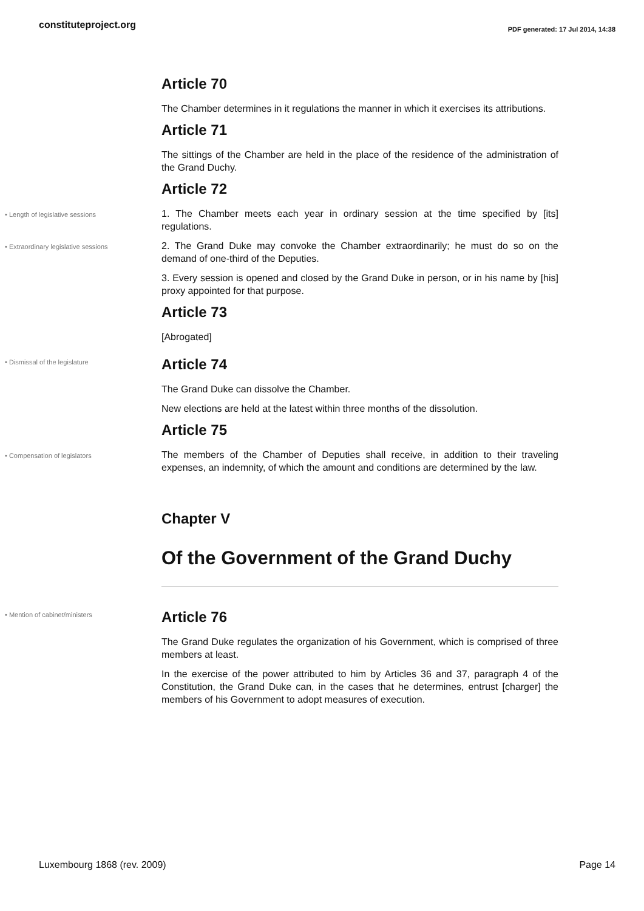constituteproject.org
PDF generated: 17 Jul 2014, 14:38
Article 70
The Chamber determines in it regulations the manner in which it exercises its attributions.
Article 71
The sittings of the Chamber are held in the place of the residence of the administration of the Grand Duchy.
Article 72
• Length of legislative sessions
1. The Chamber meets each year in ordinary session at the time specified by [its] regulations.
• Extraordinary legislative sessions
2. The Grand Duke may convoke the Chamber extraordinarily; he must do so on the demand of one-third of the Deputies.
3. Every session is opened and closed by the Grand Duke in person, or in his name by [his] proxy appointed for that purpose.
Article 73
[Abrogated]
• Dismissal of the legislature
Article 74
The Grand Duke can dissolve the Chamber.
New elections are held at the latest within three months of the dissolution.
Article 75
• Compensation of legislators
The members of the Chamber of Deputies shall receive, in addition to their traveling expenses, an indemnity, of which the amount and conditions are determined by the law.
Chapter V
Of the Government of the Grand Duchy
• Mention of cabinet/ministers
Article 76
The Grand Duke regulates the organization of his Government, which is comprised of three members at least.
In the exercise of the power attributed to him by Articles 36 and 37, paragraph 4 of the Constitution, the Grand Duke can, in the cases that he determines, entrust [charger] the members of his Government to adopt measures of execution.
Luxembourg 1868 (rev. 2009) Page 14